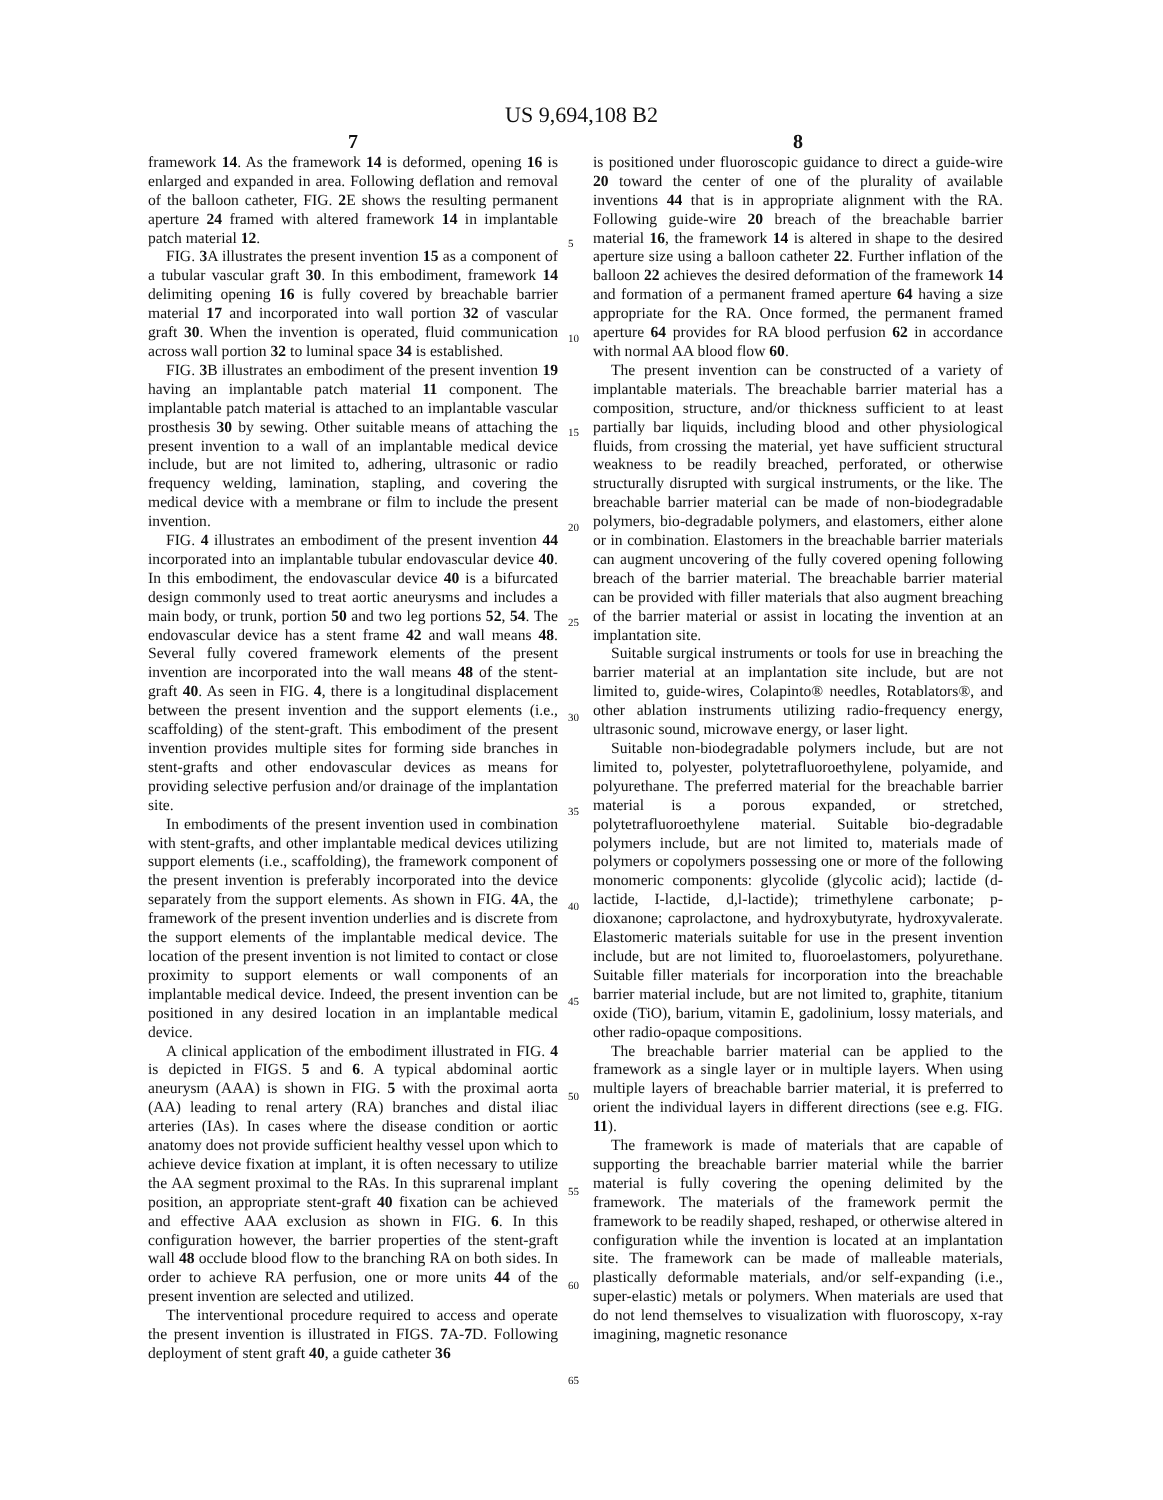US 9,694,108 B2
7
framework 14. As the framework 14 is deformed, opening 16 is enlarged and expanded in area. Following deflation and removal of the balloon catheter, FIG. 2 E shows the resulting permanent aperture 24 framed with altered framework 14 in implantable patch material 12.
FIG. 3 A illustrates the present invention 15 as a component of a tubular vascular graft 30. In this embodiment, framework 14 delimiting opening 16 is fully covered by breachable barrier material 17 and incorporated into wall portion 32 of vascular graft 30. When the invention is operated, fluid communication across wall portion 32 to luminal space 34 is established.
FIG. 3 B illustrates an embodiment of the present invention 19 having an implantable patch material 11 component. The implantable patch material is attached to an implantable vascular prosthesis 30 by sewing. Other suitable means of attaching the present invention to a wall of an implantable medical device include, but are not limited to, adhering, ultrasonic or radio frequency welding, lamination, stapling, and covering the medical device with a membrane or film to include the present invention.
FIG. 4 illustrates an embodiment of the present invention 44 incorporated into an implantable tubular endovascular device 40. In this embodiment, the endovascular device 40 is a bifurcated design commonly used to treat aortic aneurysms and includes a main body, or trunk, portion 50 and two leg portions 52, 54. The endovascular device has a stent frame 42 and wall means 48. Several fully covered framework elements of the present invention are incorporated into the wall means 48 of the stent-graft 40. As seen in FIG. 4, there is a longitudinal displacement between the present invention and the support elements (i.e., scaffolding) of the stent-graft. This embodiment of the present invention provides multiple sites for forming side branches in stent-grafts and other endovascular devices as means for providing selective perfusion and/or drainage of the implantation site.
In embodiments of the present invention used in combination with stent-grafts, and other implantable medical devices utilizing support elements (i.e., scaffolding), the framework component of the present invention is preferably incorporated into the device separately from the support elements. As shown in FIG. 4 A, the framework of the present invention underlies and is discrete from the support elements of the implantable medical device. The location of the present invention is not limited to contact or close proximity to support elements or wall components of an implantable medical device. Indeed, the present invention can be positioned in any desired location in an implantable medical device.
A clinical application of the embodiment illustrated in FIG. 4 is depicted in FIGS. 5 and 6. A typical abdominal aortic aneurysm (AAA) is shown in FIG. 5 with the proximal aorta (AA) leading to renal artery (RA) branches and distal iliac arteries (IAs). In cases where the disease condition or aortic anatomy does not provide sufficient healthy vessel upon which to achieve device fixation at implant, it is often necessary to utilize the AA segment proximal to the RAs. In this suprarenal implant position, an appropriate stent-graft 40 fixation can be achieved and effective AAA exclusion as shown in FIG. 6. In this configuration however, the barrier properties of the stent-graft wall 48 occlude blood flow to the branching RA on both sides. In order to achieve RA perfusion, one or more units 44 of the present invention are selected and utilized.
The interventional procedure required to access and operate the present invention is illustrated in FIGS. 7 A-7 D. Following deployment of stent graft 40, a guide catheter 36
8
is positioned under fluoroscopic guidance to direct a guide-wire 20 toward the center of one of the plurality of available inventions 44 that is in appropriate alignment with the RA. Following guide-wire 20 breach of the breachable barrier material 16, the framework 14 is altered in shape to the desired aperture size using a balloon catheter 22. Further inflation of the balloon 22 achieves the desired deformation of the framework 14 and formation of a permanent framed aperture 64 having a size appropriate for the RA. Once formed, the permanent framed aperture 64 provides for RA blood perfusion 62 in accordance with normal AA blood flow 60.
The present invention can be constructed of a variety of implantable materials. The breachable barrier material has a composition, structure, and/or thickness sufficient to at least partially bar liquids, including blood and other physiological fluids, from crossing the material, yet have sufficient structural weakness to be readily breached, perforated, or otherwise structurally disrupted with surgical instruments, or the like. The breachable barrier material can be made of non-biodegradable polymers, bio-degradable polymers, and elastomers, either alone or in combination. Elastomers in the breachable barrier materials can augment uncovering of the fully covered opening following breach of the barrier material. The breachable barrier material can be provided with filler materials that also augment breaching of the barrier material or assist in locating the invention at an implantation site.
Suitable surgical instruments or tools for use in breaching the barrier material at an implantation site include, but are not limited to, guide-wires, Colapinto® needles, Rotablators®, and other ablation instruments utilizing radio-frequency energy, ultrasonic sound, microwave energy, or laser light.
Suitable non-biodegradable polymers include, but are not limited to, polyester, polytetrafluoroethylene, polyamide, and polyurethane. The preferred material for the breachable barrier material is a porous expanded, or stretched, polytetrafluoroethylene material. Suitable bio-degradable polymers include, but are not limited to, materials made of polymers or copolymers possessing one or more of the following monomeric components: glycolide (glycolic acid); lactide (d-lactide, I-lactide, d,l-lactide); trimethylene carbonate; p-dioxanone; caprolactone, and hydroxybutyrate, hydroxyvalerate. Elastomeric materials suitable for use in the present invention include, but are not limited to, fluoroelastomers, polyurethane. Suitable filler materials for incorporation into the breachable barrier material include, but are not limited to, graphite, titanium oxide (TiO), barium, vitamin E, gadolinium, lossy materials, and other radio-opaque compositions.
The breachable barrier material can be applied to the framework as a single layer or in multiple layers. When using multiple layers of breachable barrier material, it is preferred to orient the individual layers in different directions (see e.g. FIG. 11).
The framework is made of materials that are capable of supporting the breachable barrier material while the barrier material is fully covering the opening delimited by the framework. The materials of the framework permit the framework to be readily shaped, reshaped, or otherwise altered in configuration while the invention is located at an implantation site. The framework can be made of malleable materials, plastically deformable materials, and/or self-expanding (i.e., super-elastic) metals or polymers. When materials are used that do not lend themselves to visualization with fluoroscopy, x-ray imagining, magnetic resonance
5
10
15
20
25
30
35
40
45
50
55
60
65